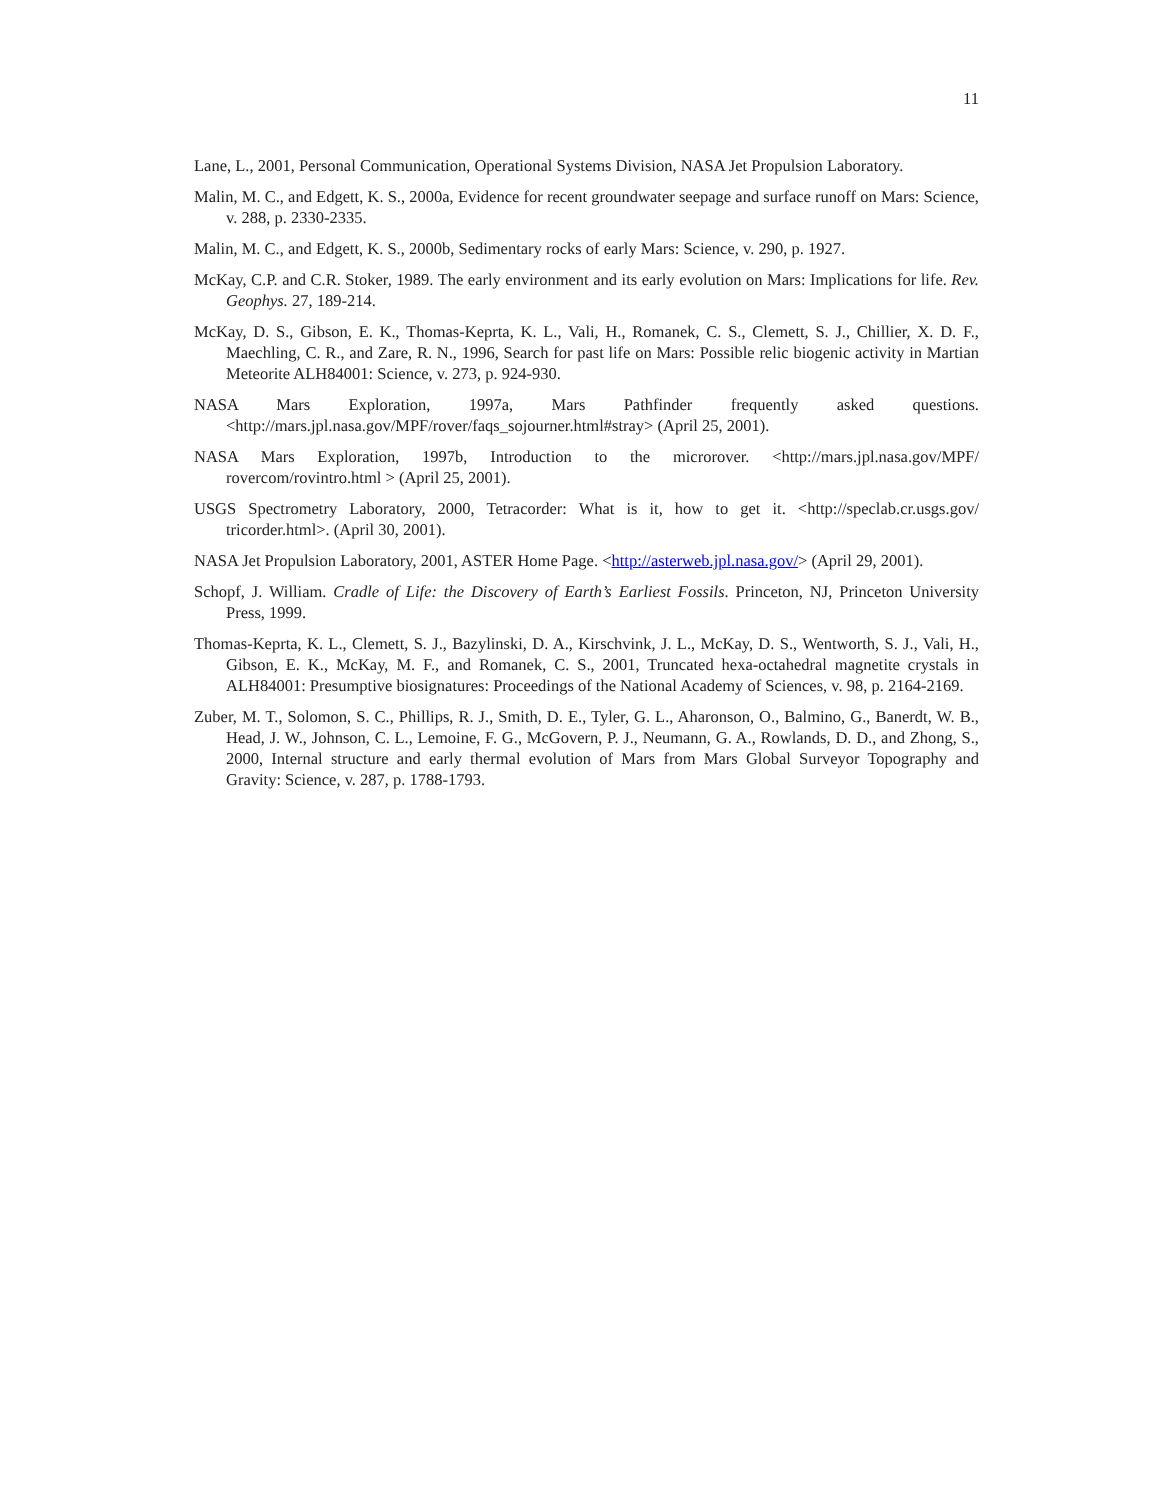11
Lane, L., 2001, Personal Communication, Operational Systems Division, NASA Jet Propulsion Laboratory.
Malin, M. C., and Edgett, K. S., 2000a, Evidence for recent groundwater seepage and surface runoff on Mars: Science, v. 288, p. 2330-2335.
Malin, M. C., and Edgett, K. S., 2000b, Sedimentary rocks of early Mars: Science, v. 290, p. 1927.
McKay, C.P. and C.R. Stoker, 1989. The early environment and its early evolution on Mars: Implications for life. Rev. Geophys. 27, 189-214.
McKay, D. S., Gibson, E. K., Thomas-Keprta, K. L., Vali, H., Romanek, C. S., Clemett, S. J., Chillier, X. D. F., Maechling, C. R., and Zare, R. N., 1996, Search for past life on Mars: Possible relic biogenic activity in Martian Meteorite ALH84001: Science, v. 273, p. 924-930.
NASA Mars Exploration, 1997a, Mars Pathfinder frequently asked questions. <http://mars.jpl.nasa.gov/MPF/rover/faqs_sojourner.html#stray> (April 25, 2001).
NASA Mars Exploration, 1997b, Introduction to the microrover. <http://mars.jpl.nasa.gov/MPF/ rovercom/rovintro.html > (April 25, 2001).
USGS Spectrometry Laboratory, 2000, Tetracorder: What is it, how to get it. <http://speclab.cr.usgs.gov/ tricorder.html>. (April 30, 2001).
NASA Jet Propulsion Laboratory, 2001, ASTER Home Page. <http://asterweb.jpl.nasa.gov/> (April 29, 2001).
Schopf, J. William. Cradle of Life: the Discovery of Earth’s Earliest Fossils. Princeton, NJ, Princeton University Press, 1999.
Thomas-Keprta, K. L., Clemett, S. J., Bazylinski, D. A., Kirschvink, J. L., McKay, D. S., Wentworth, S. J., Vali, H., Gibson, E. K., McKay, M. F., and Romanek, C. S., 2001, Truncated hexa-octahedral magnetite crystals in ALH84001: Presumptive biosignatures: Proceedings of the National Academy of Sciences, v. 98, p. 2164-2169.
Zuber, M. T., Solomon, S. C., Phillips, R. J., Smith, D. E., Tyler, G. L., Aharonson, O., Balmino, G., Banerdt, W. B., Head, J. W., Johnson, C. L., Lemoine, F. G., McGovern, P. J., Neumann, G. A., Rowlands, D. D., and Zhong, S., 2000, Internal structure and early thermal evolution of Mars from Mars Global Surveyor Topography and Gravity: Science, v. 287, p. 1788-1793.